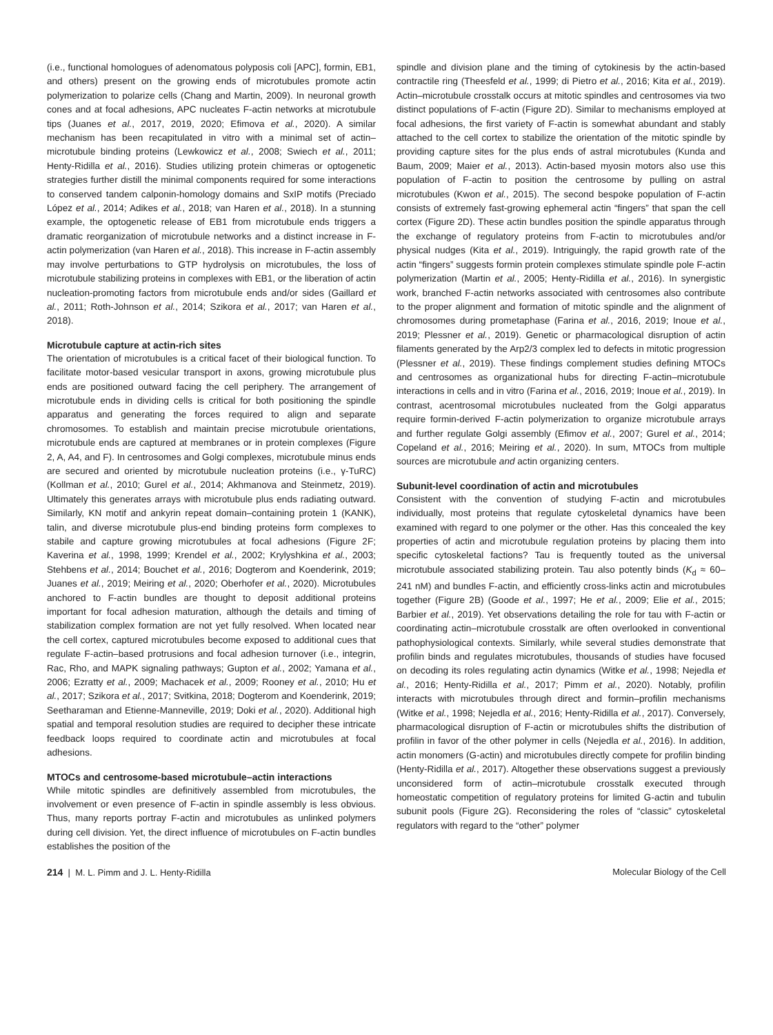(i.e., functional homologues of adenomatous polyposis coli [APC], formin, EB1, and others) present on the growing ends of microtubules promote actin polymerization to polarize cells (Chang and Martin, 2009). In neuronal growth cones and at focal adhesions, APC nucleates F-actin networks at microtubule tips (Juanes et al., 2017, 2019, 2020; Efimova et al., 2020). A similar mechanism has been recapitulated in vitro with a minimal set of actin–microtubule binding proteins (Lewkowicz et al., 2008; Swiech et al., 2011; Henty-Ridilla et al., 2016). Studies utilizing protein chimeras or optogenetic strategies further distill the minimal components required for some interactions to conserved tandem calponin-homology domains and SxIP motifs (Preciado López et al., 2014; Adikes et al., 2018; van Haren et al., 2018). In a stunning example, the optogenetic release of EB1 from microtubule ends triggers a dramatic reorganization of microtubule networks and a distinct increase in F-actin polymerization (van Haren et al., 2018). This increase in F-actin assembly may involve perturbations to GTP hydrolysis on microtubules, the loss of microtubule stabilizing proteins in complexes with EB1, or the liberation of actin nucleation-promoting factors from microtubule ends and/or sides (Gaillard et al., 2011; Roth-Johnson et al., 2014; Szikora et al., 2017; van Haren et al., 2018).
Microtubule capture at actin-rich sites
The orientation of microtubules is a critical facet of their biological function. To facilitate motor-based vesicular transport in axons, growing microtubule plus ends are positioned outward facing the cell periphery. The arrangement of microtubule ends in dividing cells is critical for both positioning the spindle apparatus and generating the forces required to align and separate chromosomes. To establish and maintain precise microtubule orientations, microtubule ends are captured at membranes or in protein complexes (Figure 2, A, A4, and F). In centrosomes and Golgi complexes, microtubule minus ends are secured and oriented by microtubule nucleation proteins (i.e., γ-TuRC) (Kollman et al., 2010; Gurel et al., 2014; Akhmanova and Steinmetz, 2019). Ultimately this generates arrays with microtubule plus ends radiating outward. Similarly, KN motif and ankyrin repeat domain–containing protein 1 (KANK), talin, and diverse microtubule plus-end binding proteins form complexes to stabile and capture growing microtubules at focal adhesions (Figure 2F; Kaverina et al., 1998, 1999; Krendel et al., 2002; Krylyshkina et al., 2003; Stehbens et al., 2014; Bouchet et al., 2016; Dogterom and Koenderink, 2019; Juanes et al., 2019; Meiring et al., 2020; Oberhofer et al., 2020). Microtubules anchored to F-actin bundles are thought to deposit additional proteins important for focal adhesion maturation, although the details and timing of stabilization complex formation are not yet fully resolved. When located near the cell cortex, captured microtubules become exposed to additional cues that regulate F-actin–based protrusions and focal adhesion turnover (i.e., integrin, Rac, Rho, and MAPK signaling pathways; Gupton et al., 2002; Yamana et al., 2006; Ezratty et al., 2009; Machacek et al., 2009; Rooney et al., 2010; Hu et al., 2017; Szikora et al., 2017; Svitkina, 2018; Dogterom and Koenderink, 2019; Seetharaman and Etienne-Manneville, 2019; Doki et al., 2020). Additional high spatial and temporal resolution studies are required to decipher these intricate feedback loops required to coordinate actin and microtubules at focal adhesions.
MTOCs and centrosome-based microtubule–actin interactions
While mitotic spindles are definitively assembled from microtubules, the involvement or even presence of F-actin in spindle assembly is less obvious. Thus, many reports portray F-actin and microtubules as unlinked polymers during cell division. Yet, the direct influence of microtubules on F-actin bundles establishes the position of the
spindle and division plane and the timing of cytokinesis by the actin-based contractile ring (Theesfeld et al., 1999; di Pietro et al., 2016; Kita et al., 2019). Actin–microtubule crosstalk occurs at mitotic spindles and centrosomes via two distinct populations of F-actin (Figure 2D). Similar to mechanisms employed at focal adhesions, the first variety of F-actin is somewhat abundant and stably attached to the cell cortex to stabilize the orientation of the mitotic spindle by providing capture sites for the plus ends of astral microtubules (Kunda and Baum, 2009; Maier et al., 2013). Actin-based myosin motors also use this population of F-actin to position the centrosome by pulling on astral microtubules (Kwon et al., 2015). The second bespoke population of F-actin consists of extremely fast-growing ephemeral actin “fingers” that span the cell cortex (Figure 2D). These actin bundles position the spindle apparatus through the exchange of regulatory proteins from F-actin to microtubules and/or physical nudges (Kita et al., 2019). Intriguingly, the rapid growth rate of the actin “fingers” suggests formin protein complexes stimulate spindle pole F-actin polymerization (Martin et al., 2005; Henty-Ridilla et al., 2016). In synergistic work, branched F-actin networks associated with centrosomes also contribute to the proper alignment and formation of mitotic spindle and the alignment of chromosomes during prometaphase (Farina et al., 2016, 2019; Inoue et al., 2019; Plessner et al., 2019). Genetic or pharmacological disruption of actin filaments generated by the Arp2/3 complex led to defects in mitotic progression (Plessner et al., 2019). These findings complement studies defining MTOCs and centrosomes as organizational hubs for directing F-actin–microtubule interactions in cells and in vitro (Farina et al., 2016, 2019; Inoue et al., 2019). In contrast, acentrosomal microtubules nucleated from the Golgi apparatus require formin-derived F-actin polymerization to organize microtubule arrays and further regulate Golgi assembly (Efimov et al., 2007; Gurel et al., 2014; Copeland et al., 2016; Meiring et al., 2020). In sum, MTOCs from multiple sources are microtubule and actin organizing centers.
Subunit-level coordination of actin and microtubules
Consistent with the convention of studying F-actin and microtubules individually, most proteins that regulate cytoskeletal dynamics have been examined with regard to one polymer or the other. Has this concealed the key properties of actin and microtubule regulation proteins by placing them into specific cytoskeletal factions? Tau is frequently touted as the universal microtubule associated stabilizing protein. Tau also potently binds (K<sub>d</sub> ≈ 60–241 nM) and bundles F-actin, and efficiently cross-links actin and microtubules together (Figure 2B) (Goode et al., 1997; He et al., 2009; Elie et al., 2015; Barbier et al., 2019). Yet observations detailing the role for tau with F-actin or coordinating actin–microtubule crosstalk are often overlooked in conventional pathophysiological contexts. Similarly, while several studies demonstrate that profilin binds and regulates microtubules, thousands of studies have focused on decoding its roles regulating actin dynamics (Witke et al., 1998; Nejedla et al., 2016; Henty-Ridilla et al., 2017; Pimm et al., 2020). Notably, profilin interacts with microtubules through direct and formin–profilin mechanisms (Witke et al., 1998; Nejedla et al., 2016; Henty-Ridilla et al., 2017). Conversely, pharmacological disruption of F-actin or microtubules shifts the distribution of profilin in favor of the other polymer in cells (Nejedla et al., 2016). In addition, actin monomers (G-actin) and microtubules directly compete for profilin binding (Henty-Ridilla et al., 2017). Altogether these observations suggest a previously unconsidered form of actin–microtubule crosstalk executed through homeostatic competition of regulatory proteins for limited G-actin and tubulin subunit pools (Figure 2G). Reconsidering the roles of “classic” cytoskeletal regulators with regard to the “other” polymer
214 | M. L. Pimm and J. L. Henty-Ridilla Molecular Biology of the Cell